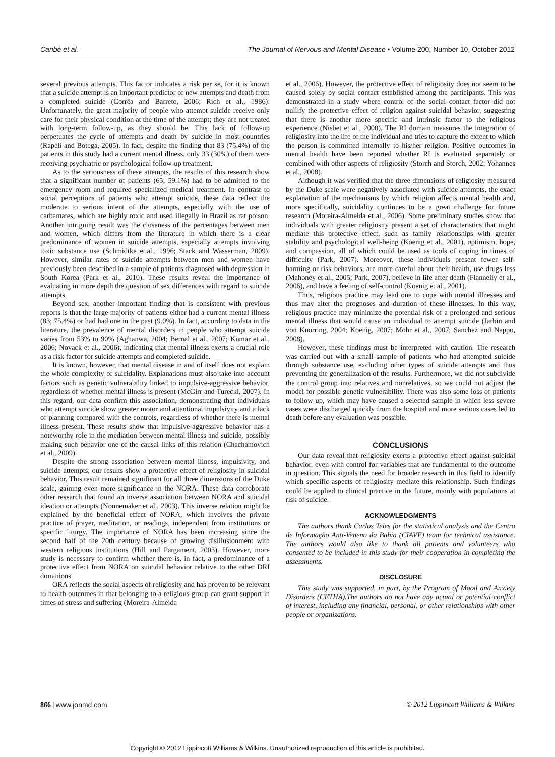Caribé et al. The Journal of Nervous and Mental Disease • Volume 200, Number 10, October 2012
several previous attempts. This factor indicates a risk per se, for it is known that a suicide attempt is an important predictor of new attempts and death from a completed suicide (Corrêa and Barreto, 2006; Rich et al., 1986). Unfortunately, the great majority of people who attempt suicide receive only care for their physical condition at the time of the attempt; they are not treated with long-term follow-up, as they should be. This lack of follow-up perpetuates the cycle of attempts and death by suicide in most countries (Rapeli and Botega, 2005). In fact, despite the finding that 83 (75.4%) of the patients in this study had a current mental illness, only 33 (30%) of them were receiving psychiatric or psychological follow-up treatment.
As to the seriousness of these attempts, the results of this research show that a significant number of patients (65; 59.1%) had to be admitted to the emergency room and required specialized medical treatment. In contrast to social perceptions of patients who attempt suicide, these data reflect the moderate to serious intent of the attempts, especially with the use of carbamates, which are highly toxic and used illegally in Brazil as rat poison. Another intriguing result was the closeness of the percentages between men and women, which differs from the literature in which there is a clear predominance of women in suicide attempts, especially attempts involving toxic substance use (Schmidtke et.al., 1996; Stack and Wasserman, 2009). However, similar rates of suicide attempts between men and women have previously been described in a sample of patients diagnosed with depression in South Korea (Park et al., 2010). These results reveal the importance of evaluating in more depth the question of sex differences with regard to suicide attempts.
Beyond sex, another important finding that is consistent with previous reports is that the large majority of patients either had a current mental illness (83; 75.4%) or had had one in the past (9.0%). In fact, according to data in the literature, the prevalence of mental disorders in people who attempt suicide varies from 53% to 90% (Aghanwa, 2004; Bernal et al., 2007; Kumar et al., 2006; Novack et al., 2006), indicating that mental illness exerts a crucial role as a risk factor for suicide attempts and completed suicide.
It is known, however, that mental disease in and of itself does not explain the whole complexity of suicidality. Explanations must also take into account factors such as genetic vulnerability linked to impulsive-aggressive behavior, regardless of whether mental illness is present (McGirr and Turecki, 2007). In this regard, our data confirm this association, demonstrating that individuals who attempt suicide show greater motor and attentional impulsivity and a lack of planning compared with the controls, regardless of whether there is mental illness present. These results show that impulsive-aggressive behavior has a noteworthy role in the mediation between mental illness and suicide, possibly making such behavior one of the causal links of this relation (Chachamovich et al., 2009).
Despite the strong association between mental illness, impulsivity, and suicide attempts, our results show a protective effect of religiosity in suicidal behavior. This result remained significant for all three dimensions of the Duke scale, gaining even more significance in the NORA. These data corroborate other research that found an inverse association between NORA and suicidal ideation or attempts (Nonnemaker et al., 2003). This inverse relation might be explained by the beneficial effect of NORA, which involves the private practice of prayer, meditation, or readings, independent from institutions or specific liturgy. The importance of NORA has been increasing since the second half of the 20th century because of growing disillusionment with western religious institutions (Hill and Pargament, 2003). However, more study is necessary to confirm whether there is, in fact, a predominance of a protective effect from NORA on suicidal behavior relative to the other DRI dominions.
ORA reflects the social aspects of religiosity and has proven to be relevant to health outcomes in that belonging to a religious group can grant support in times of stress and suffering (Moreira-Almeida
et al., 2006). However, the protective effect of religiosity does not seem to be caused solely by social contact established among the participants. This was demonstrated in a study where control of the social contact factor did not nullify the protective effect of religion against suicidal behavior, suggesting that there is another more specific and intrinsic factor to the religious experience (Nisbet et al., 2000). The RI domain measures the integration of religiosity into the life of the individual and tries to capture the extent to which the person is committed internally to his/her religion. Positive outcomes in mental health have been reported whether RI is evaluated separately or combined with other aspects of religiosity (Storch and Storch, 2002; Yohannes et al., 2008).
Although it was verified that the three dimensions of religiosity measured by the Duke scale were negatively associated with suicide attempts, the exact explanation of the mechanisms by which religion affects mental health and, more specifically, suicidality continues to be a great challenge for future research (Moreira-Almeida et al., 2006). Some preliminary studies show that individuals with greater religiosity present a set of characteristics that might mediate this protective effect, such as family relationships with greater stability and psychological well-being (Koenig et al., 2001), optimism, hope, and compassion, all of which could be used as tools of coping in times of difficulty (Park, 2007). Moreover, these individuals present fewer self-harming or risk behaviors, are more careful about their health, use drugs less (Mahoney et al., 2005; Park, 2007), believe in life after death (Flannelly et al., 2006), and have a feeling of self-control (Koenig et al., 2001).
Thus, religious practice may lead one to cope with mental illnesses and thus may alter the prognoses and duration of these illnesses. In this way, religious practice may minimize the potential risk of a prolonged and serious mental illness that would cause an individual to attempt suicide (Jarbin and von Knorring, 2004; Koenig, 2007; Mohr et al., 2007; Sanchez and Nappo, 2008).
However, these findings must be interpreted with caution. The research was carried out with a small sample of patients who had attempted suicide through substance use, excluding other types of suicide attempts and thus preventing the generalization of the results. Furthermore, we did not subdivide the control group into relatives and nonrelatives, so we could not adjust the model for possible genetic vulnerability. There was also some loss of patients to follow-up, which may have caused a selected sample in which less severe cases were discharged quickly from the hospital and more serious cases led to death before any evaluation was possible.
CONCLUSIONS
Our data reveal that religiosity exerts a protective effect against suicidal behavior, even with control for variables that are fundamental to the outcome in question. This signals the need for broader research in this field to identify which specific aspects of religiosity mediate this relationship. Such findings could be applied to clinical practice in the future, mainly with populations at risk of suicide.
ACKNOWLEDGMENTS
The authors thank Carlos Teles for the statistical analysis and the Centro de Informação Anti-Veneno da Bahia (CIAVE) team for technical assistance. The authors would also like to thank all patients and volunteers who consented to be included in this study for their cooperation in completing the assessments.
DISCLOSURE
This study was supported, in part, by the Program of Mood and Anxiety Disorders (CETHA).The authors do not have any actual or potential conflict of interest, including any financial, personal, or other relationships with other people or organizations.
866 | www.jonmd.com © 2012 Lippincott Williams & Wilkins
Copyright © 2012 Lippincott Williams & Wilkins. Unauthorized reproduction of this article is prohibited.